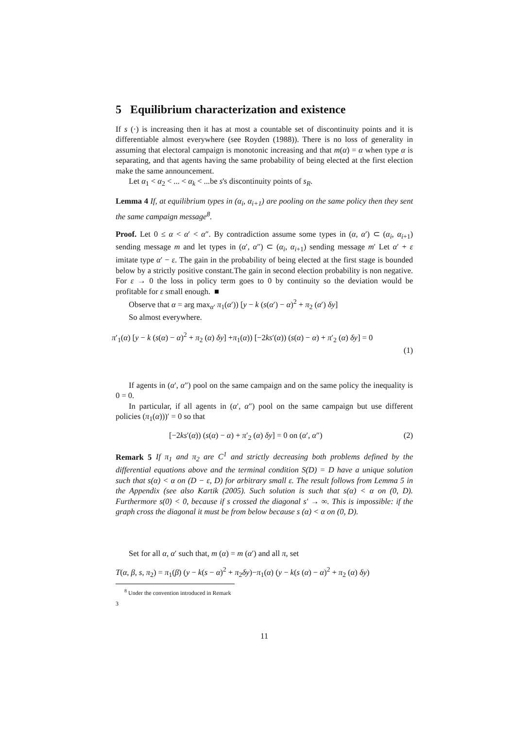5 Equilibrium characterization and existence
If s (·) is increasing then it has at most a countable set of discontinuity points and it is differentiable almost everywhere (see Royden (1988)). There is no loss of generality in assuming that electoral campaign is monotonic increasing and that m(α) = α when type α is separating, and that agents having the same probability of being elected at the first election make the same announcement.
Let α<sub>1</sub> < α<sub>2</sub> < ... < α<sub>k</sub> < ...be s's discontinuity points of s<sub>R</sub>.
Lemma 4 If, at equilibrium types in (α<sub>i</sub>, α<sub>i+1</sub>) are pooling on the same policy then they sent the same campaign message<sup>8</sup>.
Proof. Let 0 ≤ α < α′ < α″. By contradiction assume some types in (α, α′) ⊂ (α<sub>i</sub>, α<sub>i+1</sub>) sending message m and let types in (α′, α″) ⊂ (α<sub>i</sub>, α<sub>i+1</sub>) sending message m′ Let α′ + ε imitate type α′ − ε. The gain in the probability of being elected at the first stage is bounded below by a strictly positive constant.The gain in second election probability is non negative. For ε → 0 the loss in policy term goes to 0 by continuity so the deviation would be profitable for ε small enough. ■
Observe that α = arg max<sub>α′</sub> π<sub>1</sub>(α′)) [y − k (s(α′) − α)<sup>2</sup> + π<sub>2</sub> (α′) δy]
So almost everywhere.
π′<sub>1</sub>(α) [y − k (s(α) − α)<sup>2</sup> + π<sub>2</sub> (α) δy] +π<sub>1</sub>(α)) [−2ks′(α)) (s(α) − α) + π′<sub>2</sub> (α) δy] = 0
(1)
If agents in (α′, α″) pool on the same campaign and on the same policy the inequality is 0 = 0.
In particular, if all agents in (α′, α″) pool on the same campaign but use different policies (π<sub>1</sub>(α)))′ = 0 so that
[−2ks′(α)) (s(α) − α) + π′<sub>2</sub> (α) δy] = 0 on (α′, α″) (2)
Remark 5 If π<sub>1</sub> and π<sub>2</sub> are C<sup>1</sup> and strictly decreasing both problems defined by the differential equations above and the terminal condition S(D) = D have a unique solution such that s(α) < α on (D − ε, D) for arbitrary small ε. The result follows from Lemma 5 in the Appendix (see also Kartik (2005). Such solution is such that s(α) < α on (0, D). Furthermore s(0) < 0, because if s crossed the diagonal s′ → ∞. This is impossible: if the graph cross the diagonal it must be from below because s (α) < α on (0, D).
Set for all α, α′ such that, m (α) = m (α′) and all π, set
T(α, β, s, π<sub>2</sub>) = π<sub>1</sub>(β) (y − k(s − α)<sup>2</sup> + π<sub>2</sub>δy)−π<sub>1</sub>(α) (y − k(s (α) − α)<sup>2</sup> + π<sub>2</sub> (α) δy)
<sup>8</sup> Under the convention introduced in Remark 3
11